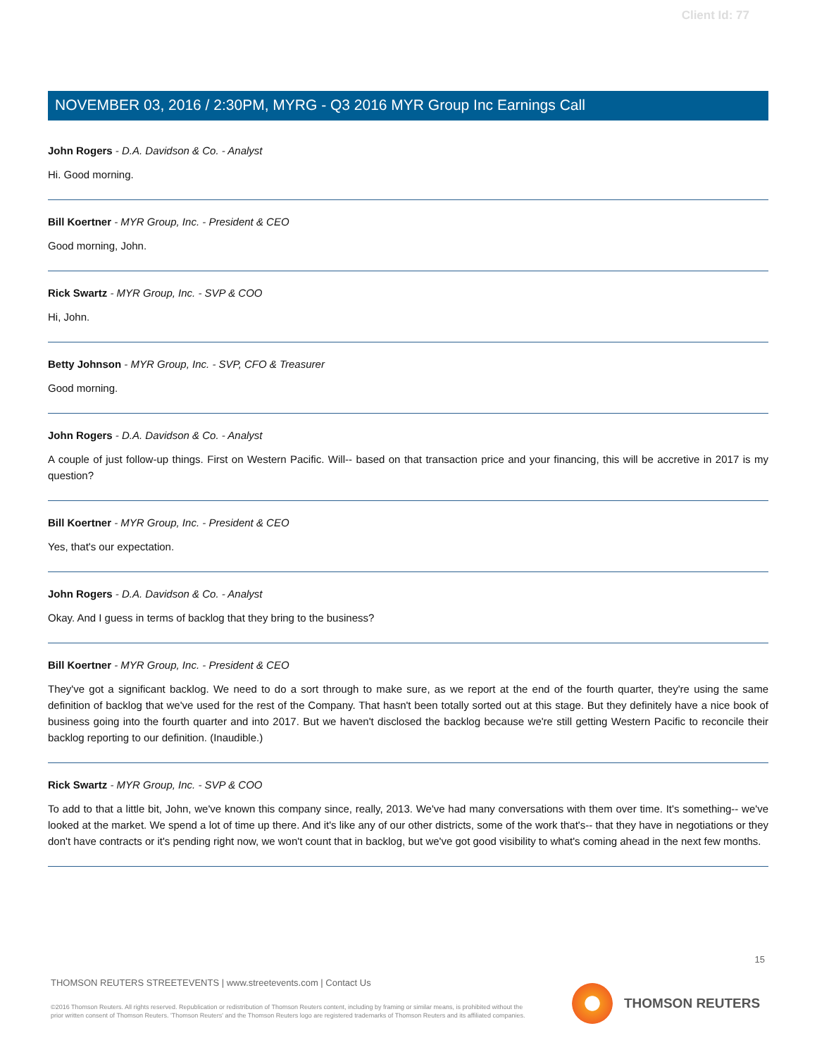Client Id: 77
NOVEMBER 03, 2016 / 2:30PM, MYRG - Q3 2016 MYR Group Inc Earnings Call
John Rogers - D.A. Davidson & Co. - Analyst
Hi. Good morning.
Bill Koertner - MYR Group, Inc. - President & CEO
Good morning, John.
Rick Swartz - MYR Group, Inc. - SVP & COO
Hi, John.
Betty Johnson - MYR Group, Inc. - SVP, CFO & Treasurer
Good morning.
John Rogers - D.A. Davidson & Co. - Analyst
A couple of just follow-up things. First on Western Pacific. Will-- based on that transaction price and your financing, this will be accretive in 2017 is my question?
Bill Koertner - MYR Group, Inc. - President & CEO
Yes, that's our expectation.
John Rogers - D.A. Davidson & Co. - Analyst
Okay. And I guess in terms of backlog that they bring to the business?
Bill Koertner - MYR Group, Inc. - President & CEO
They've got a significant backlog. We need to do a sort through to make sure, as we report at the end of the fourth quarter, they're using the same definition of backlog that we've used for the rest of the Company. That hasn't been totally sorted out at this stage. But they definitely have a nice book of business going into the fourth quarter and into 2017. But we haven't disclosed the backlog because we're still getting Western Pacific to reconcile their backlog reporting to our definition. (Inaudible.)
Rick Swartz - MYR Group, Inc. - SVP & COO
To add to that a little bit, John, we've known this company since, really, 2013. We've had many conversations with them over time. It's something-- we've looked at the market. We spend a lot of time up there. And it's like any of our other districts, some of the work that's-- that they have in negotiations or they don't have contracts or it's pending right now, we won't count that in backlog, but we've got good visibility to what's coming ahead in the next few months.
15
THOMSON REUTERS STREETEVENTS | www.streetevents.com | Contact Us
©2016 Thomson Reuters. All rights reserved. Republication or redistribution of Thomson Reuters content, including by framing or similar means, is prohibited without the prior written consent of Thomson Reuters. 'Thomson Reuters' and the Thomson Reuters logo are registered trademarks of Thomson Reuters and its affiliated companies.
THOMSON REUTERS